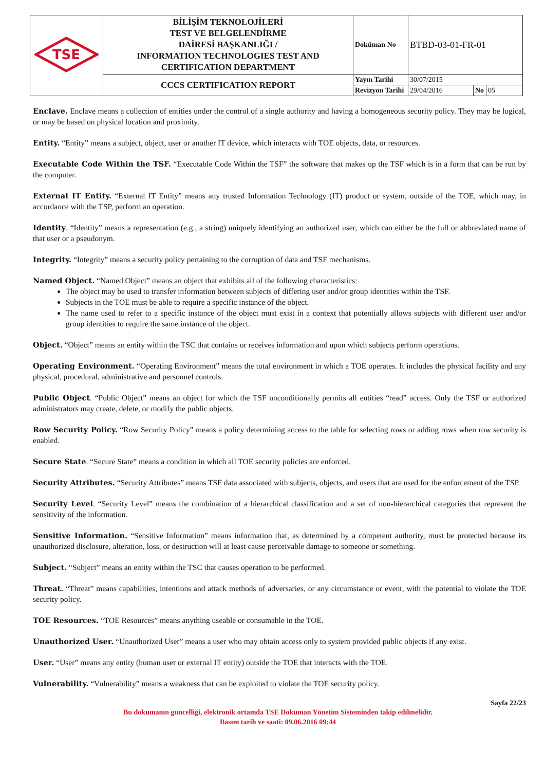| TSE | BİLİŞİM TEKNOLOJİLERİ TEST VE BELGELENDİRME DAİRESİ BAŞKANLIĞI / INFORMATION TECHNOLOGIES TEST AND CERTIFICATION DEPARTMENT | Doküman No | BTBD-03-01-FR-01 | | |
| | CCCS CERTIFICATION REPORT | Yayın Tarihi | 30/07/2015 | | |
| | | Revizyon Tarihi | 29/04/2016 | No | 05 |
Enclave. Enclave means a collection of entities under the control of a single authority and having a homogeneous security policy. They may be logical, or may be based on physical location and proximity.
Entity. “Entity” means a subject, object, user or another IT device, which interacts with TOE objects, data, or resources.
Executable Code Within the TSF. “Executable Code Within the TSF” the software that makes up the TSF which is in a form that can be run by the computer.
External IT Entity. “External IT Entity” means any trusted Information Technology (IT) product or system, outside of the TOE, which may, in accordance with the TSP, perform an operation.
Identity. “Identity” means a representation (e.g., a string) uniquely identifying an authorized user, which can either be the full or abbreviated name of that user or a pseudonym.
Integrity. “Integrity” means a security policy pertaining to the corruption of data and TSF mechanisms.
Named Object. “Named Object” means an object that exhibits all of the following characteristics:
The object may be used to transfer information between subjects of differing user and/or group identities within the TSF.
Subjects in the TOE must be able to require a specific instance of the object.
The name used to refer to a specific instance of the object must exist in a context that potentially allows subjects with different user and/or group identities to require the same instance of the object.
Object. “Object” means an entity within the TSC that contains or receives information and upon which subjects perform operations.
Operating Environment. “Operating Environment” means the total environment in which a TOE operates. It includes the physical facility and any physical, procedural, administrative and personnel controls.
Public Object. “Public Object” means an object for which the TSF unconditionally permits all entities “read” access. Only the TSF or authorized administrators may create, delete, or modify the public objects.
Row Security Policy. “Row Security Policy” means a policy determining access to the table for selecting rows or adding rows when row security is enabled.
Secure State. “Secure State” means a condition in which all TOE security policies are enforced.
Security Attributes. “Security Attributes” means TSF data associated with subjects, objects, and users that are used for the enforcement of the TSP.
Security Level. “Security Level” means the combination of a hierarchical classification and a set of non-hierarchical categories that represent the sensitivity of the information.
Sensitive Information. “Sensitive Information” means information that, as determined by a competent authority, must be protected because its unauthorized disclosure, alteration, loss, or destruction will at least cause perceivable damage to someone or something.
Subject. “Subject” means an entity within the TSC that causes operation to be performed.
Threat. “Threat” means capabilities, intentions and attack methods of adversaries, or any circumstance or event, with the potential to violate the TOE security policy.
TOE Resources. “TOE Resources” means anything useable or consumable in the TOE.
Unauthorized User. “Unauthorized User” means a user who may obtain access only to system provided public objects if any exist.
User. “User” means any entity (human user or external IT entity) outside the TOE that interacts with the TOE.
Vulnerability. “Vulnerability” means a weakness that can be exploited to violate the TOE security policy.
Sayfa 22/23
Bu dokümanın güncelliği, elektronik ortamda TSE Doküman Yönetim Sisteminden takip edilmelidir.
Basım tarih ve saati: 09.06.2016 09:44